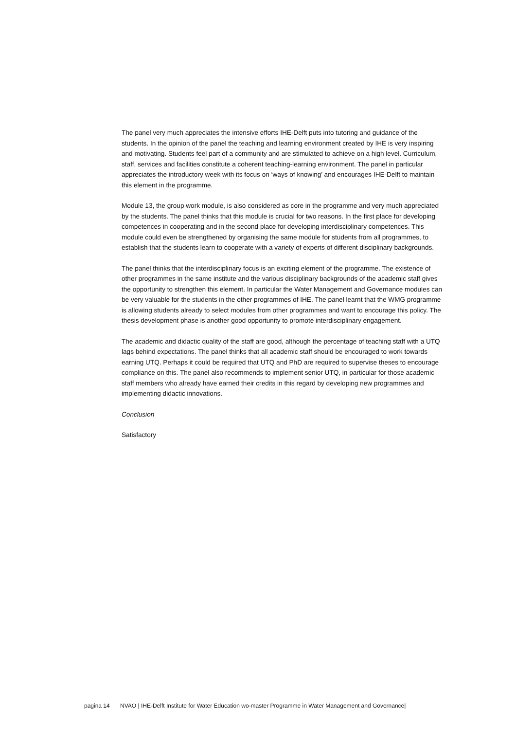The panel very much appreciates the intensive efforts IHE-Delft puts into tutoring and guidance of the students. In the opinion of the panel the teaching and learning environment created by IHE is very inspiring and motivating. Students feel part of a community and are stimulated to achieve on a high level. Curriculum, staff, services and facilities constitute a coherent teaching-learning environment. The panel in particular appreciates the introductory week with its focus on ‘ways of knowing’ and encourages IHE-Delft to maintain this element in the programme.
Module 13, the group work module, is also considered as core in the programme and very much appreciated by the students. The panel thinks that this module is crucial for two reasons. In the first place for developing competences in cooperating and in the second place for developing interdisciplinary competences. This module could even be strengthened by organising the same module for students from all programmes, to establish that the students learn to cooperate with a variety of experts of different disciplinary backgrounds.
The panel thinks that the interdisciplinary focus is an exciting element of the programme. The existence of other programmes in the same institute and the various disciplinary backgrounds of the academic staff gives the opportunity to strengthen this element. In particular the Water Management and Governance modules can be very valuable for the students in the other programmes of IHE. The panel learnt that the WMG programme is allowing students already to select modules from other programmes and want to encourage this policy. The thesis development phase is another good opportunity to promote interdisciplinary engagement.
The academic and didactic quality of the staff are good, although the percentage of teaching staff with a UTQ lags behind expectations. The panel thinks that all academic staff should be encouraged to work towards earning UTQ. Perhaps it could be required that UTQ and PhD are required to supervise theses to encourage compliance on this. The panel also recommends to implement senior UTQ, in particular for those academic staff members who already have earned their credits in this regard by developing new programmes and implementing didactic innovations.
Conclusion
Satisfactory
pagina 14 NVAO | IHE-Delft Institute for Water Education wo-master Programme in Water Management and Governance|